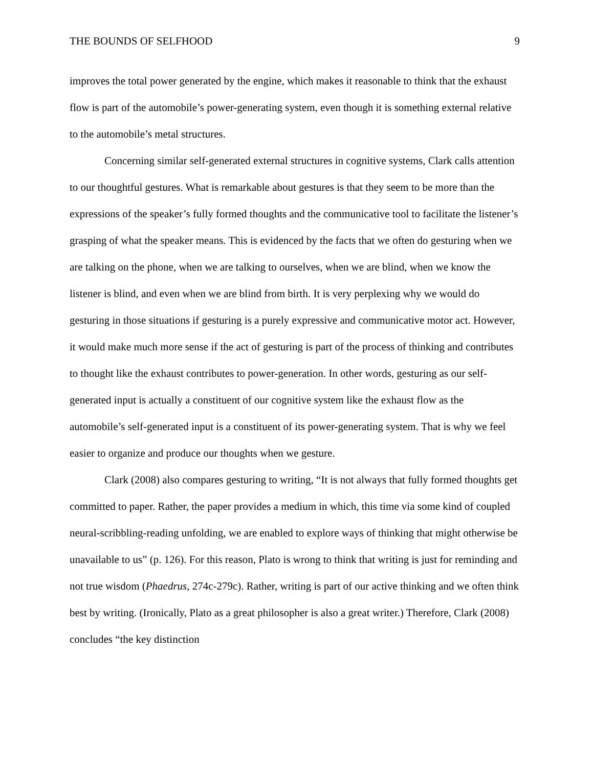THE BOUNDS OF SELFHOOD 9
improves the total power generated by the engine, which makes it reasonable to think that the exhaust flow is part of the automobile’s power-generating system, even though it is something external relative to the automobile’s metal structures.
Concerning similar self-generated external structures in cognitive systems, Clark calls attention to our thoughtful gestures. What is remarkable about gestures is that they seem to be more than the expressions of the speaker’s fully formed thoughts and the communicative tool to facilitate the listener’s grasping of what the speaker means. This is evidenced by the facts that we often do gesturing when we are talking on the phone, when we are talking to ourselves, when we are blind, when we know the listener is blind, and even when we are blind from birth. It is very perplexing why we would do gesturing in those situations if gesturing is a purely expressive and communicative motor act. However, it would make much more sense if the act of gesturing is part of the process of thinking and contributes to thought like the exhaust contributes to power-generation. In other words, gesturing as our self-generated input is actually a constituent of our cognitive system like the exhaust flow as the automobile’s self-generated input is a constituent of its power-generating system. That is why we feel easier to organize and produce our thoughts when we gesture.
Clark (2008) also compares gesturing to writing, “It is not always that fully formed thoughts get committed to paper. Rather, the paper provides a medium in which, this time via some kind of coupled neural-scribbling-reading unfolding, we are enabled to explore ways of thinking that might otherwise be unavailable to us” (p. 126). For this reason, Plato is wrong to think that writing is just for reminding and not true wisdom (Phaedrus, 274c-279c). Rather, writing is part of our active thinking and we often think best by writing. (Ironically, Plato as a great philosopher is also a great writer.) Therefore, Clark (2008) concludes “the key distinction